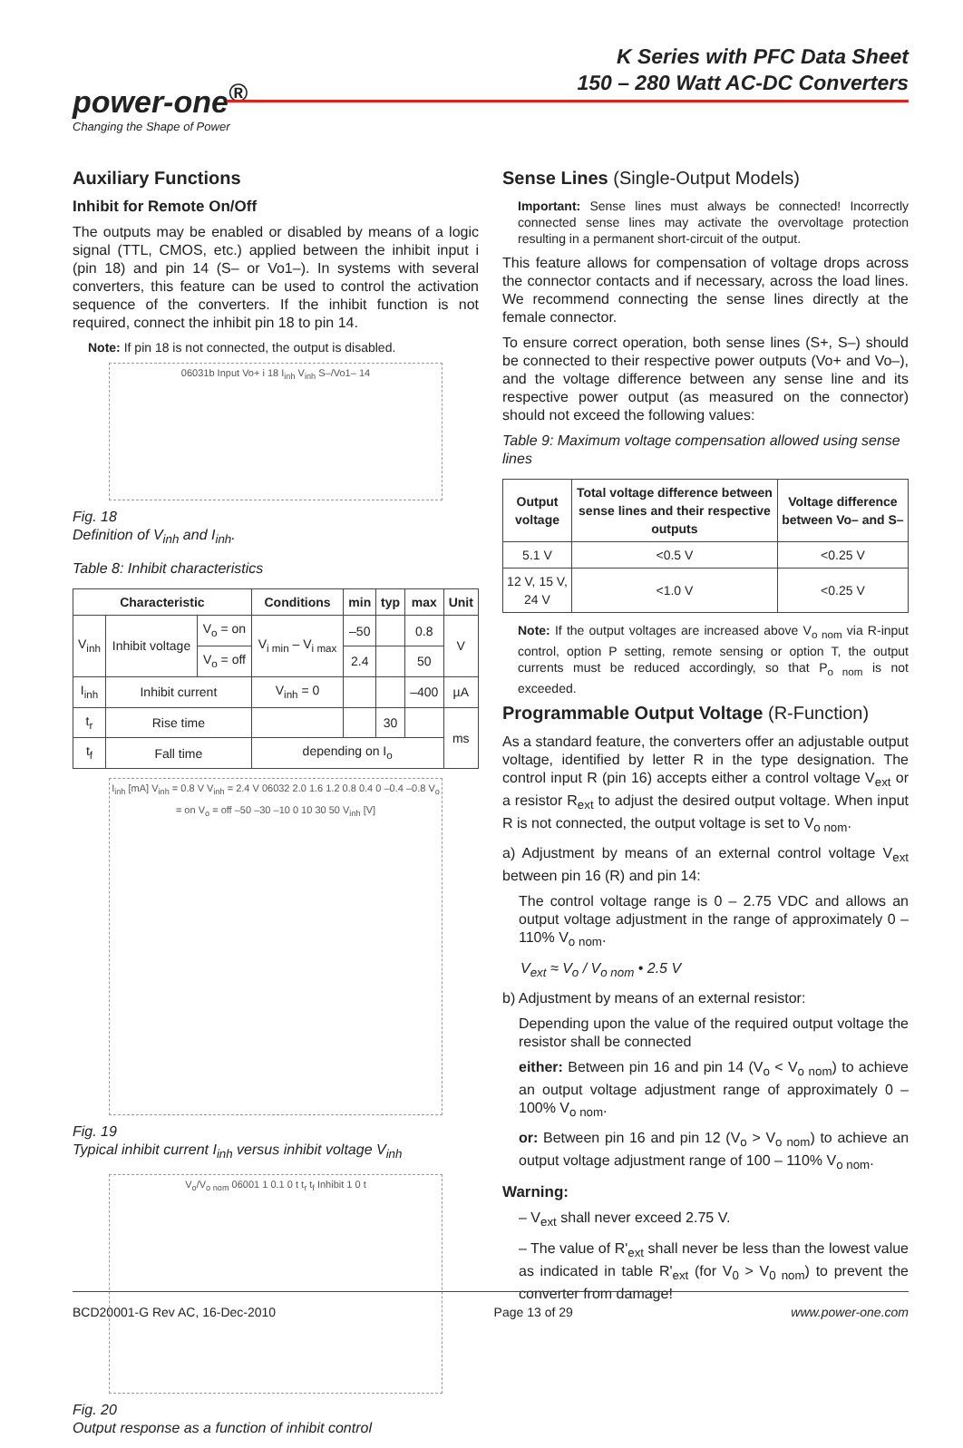K Series with PFC Data Sheet
150 – 280 Watt AC-DC Converters
power-one<sup>®</sup>
Changing the Shape of Power
Auxiliary Functions
Inhibit for Remote On/Off
The outputs may be enabled or disabled by means of a logic signal (TTL, CMOS, etc.) applied between the inhibit input i (pin 18) and pin 14 (S– or Vo1–). In systems with several converters, this feature can be used to control the activation sequence of the converters. If the inhibit function is not required, connect the inhibit pin 18 to pin 14.
Note: If pin 18 is not connected, the output is disabled.
06031b Input Vo+ i 18 I<sub>inh</sub> V<sub>inh</sub> S–/Vo1– 14
Fig. 18
Definition of V<sub>inh</sub> and I<sub>inh</sub>.
Table 8: Inhibit characteristics
| Characteristic | | | Conditions | min | typ | max | Unit |
| --- | --- | --- | --- | --- | --- | --- | --- |
| V<sub>inh</sub> | Inhibit voltage | V<sub>o</sub> = on | V<sub>i min</sub> – V<sub>i max</sub> | –50 | | 0.8 | V |
| | | V<sub>o</sub> = off | | 2.4 | | 50 | |
| I<sub>inh</sub> | Inhibit current | | V<sub>inh</sub> = 0 | | | –400 | µA |
| t<sub>r</sub> | Rise time | | | | 30 | | ms |
| t<sub>f</sub> | Fall time | | depending on I<sub>o</sub> | | | | |
I<sub>inh</sub> [mA] V<sub>inh</sub> = 0.8 V V<sub>inh</sub> = 2.4 V 06032 2.0 1.6 1.2 0.8 0.4 0 –0.4 –0.8 V<sub>o</sub> = on V<sub>o</sub> = off –50 –30 –10 0 10 30 50 V<sub>inh</sub> [V]
Fig. 19
Typical inhibit current I<sub>inh</sub> versus inhibit voltage V<sub>inh</sub>
V<sub>o</sub>/V<sub>o nom</sub> 06001 1 0.1 0 t t<sub>r</sub> t<sub>f</sub> Inhibit 1 0 t
Fig. 20
Output response as a function of inhibit control
Sense Lines (Single-Output Models)
Important: Sense lines must always be connected! Incorrectly connected sense lines may activate the overvoltage protection resulting in a permanent short-circuit of the output.
This feature allows for compensation of voltage drops across the connector contacts and if necessary, across the load lines. We recommend connecting the sense lines directly at the female connector.
To ensure correct operation, both sense lines (S+, S–) should be connected to their respective power outputs (Vo+ and Vo–), and the voltage difference between any sense line and its respective power output (as measured on the connector) should not exceed the following values:
Table 9: Maximum voltage compensation allowed using sense lines
| Output voltage | Total voltage difference between sense lines and their respective outputs | Voltage difference between Vo– and S– |
| --- | --- | --- |
| 5.1 V | <0.5 V | <0.25 V |
| 12 V, 15 V, 24 V | <1.0 V | <0.25 V |
Note: If the output voltages are increased above V<sub>o nom</sub> via R-input control, option P setting, remote sensing or option T, the output currents must be reduced accordingly, so that P<sub>o nom</sub> is not exceeded.
Programmable Output Voltage (R-Function)
As a standard feature, the converters offer an adjustable output voltage, identified by letter R in the type designation. The control input R (pin 16) accepts either a control voltage V<sub>ext</sub> or a resistor R<sub>ext</sub> to adjust the desired output voltage. When input R is not connected, the output voltage is set to V<sub>o nom</sub>.
a) Adjustment by means of an external control voltage V<sub>ext</sub> between pin 16 (R) and pin 14:
The control voltage range is 0 – 2.75 VDC and allows an output voltage adjustment in the range of approximately 0 – 110% V<sub>o nom</sub>.
V<sub>ext</sub> ≈ V<sub>o</sub> / V<sub>o nom</sub> • 2.5 V
b) Adjustment by means of an external resistor:
Depending upon the value of the required output voltage the resistor shall be connected
either: Between pin 16 and pin 14 (V<sub>o</sub> < V<sub>o nom</sub>) to achieve an output voltage adjustment range of approximately 0 – 100% V<sub>o nom</sub>.
or: Between pin 16 and pin 12 (V<sub>o</sub> > V<sub>o nom</sub>) to achieve an output voltage adjustment range of 100 – 110% V<sub>o nom</sub>.
Warning:
– V<sub>ext</sub> shall never exceed 2.75 V.
– The value of R'<sub>ext</sub> shall never be less than the lowest value as indicated in table R'<sub>ext</sub> (for V<sub>0</sub> > V<sub>0 nom</sub>) to prevent the converter from damage!
BCD20001-G Rev AC, 16-Dec-2010 Page 13 of 29 www.power-one.com